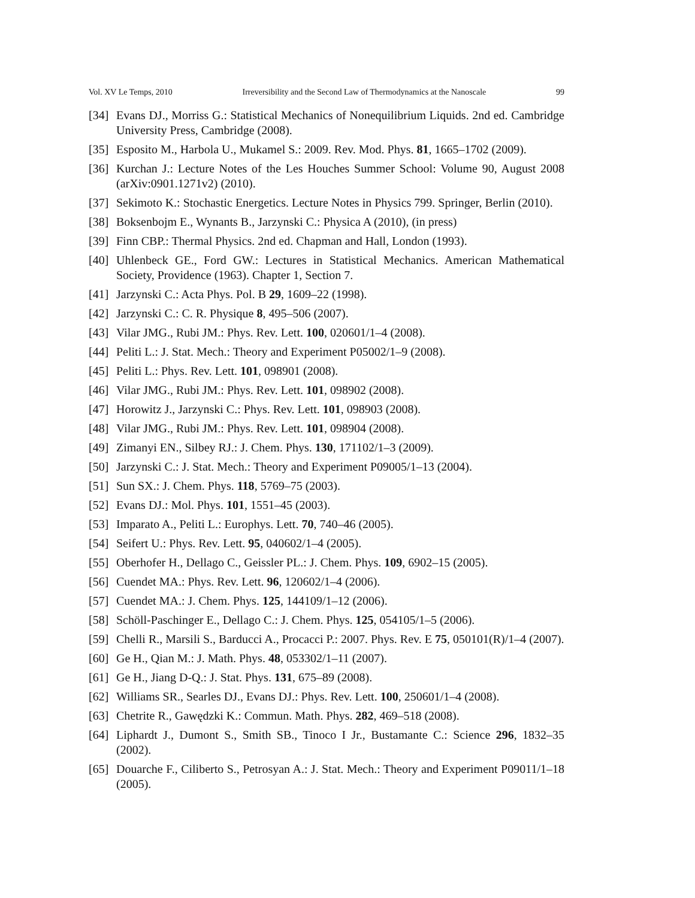Vol. XV Le Temps, 2010 Irreversibility and the Second Law of Thermodynamics at the Nanoscale 99
[34] Evans DJ., Morriss G.: Statistical Mechanics of Nonequilibrium Liquids. 2nd ed. Cambridge University Press, Cambridge (2008).
[35] Esposito M., Harbola U., Mukamel S.: 2009. Rev. Mod. Phys. 81, 1665–1702 (2009).
[36] Kurchan J.: Lecture Notes of the Les Houches Summer School: Volume 90, August 2008 (arXiv:0901.1271v2) (2010).
[37] Sekimoto K.: Stochastic Energetics. Lecture Notes in Physics 799. Springer, Berlin (2010).
[38] Boksenbojm E., Wynants B., Jarzynski C.: Physica A (2010), (in press)
[39] Finn CBP.: Thermal Physics. 2nd ed. Chapman and Hall, London (1993).
[40] Uhlenbeck GE., Ford GW.: Lectures in Statistical Mechanics. American Mathematical Society, Providence (1963). Chapter 1, Section 7.
[41] Jarzynski C.: Acta Phys. Pol. B 29, 1609–22 (1998).
[42] Jarzynski C.: C. R. Physique 8, 495–506 (2007).
[43] Vilar JMG., Rubi JM.: Phys. Rev. Lett. 100, 020601/1–4 (2008).
[44] Peliti L.: J. Stat. Mech.: Theory and Experiment P05002/1–9 (2008).
[45] Peliti L.: Phys. Rev. Lett. 101, 098901 (2008).
[46] Vilar JMG., Rubi JM.: Phys. Rev. Lett. 101, 098902 (2008).
[47] Horowitz J., Jarzynski C.: Phys. Rev. Lett. 101, 098903 (2008).
[48] Vilar JMG., Rubi JM.: Phys. Rev. Lett. 101, 098904 (2008).
[49] Zimanyi EN., Silbey RJ.: J. Chem. Phys. 130, 171102/1–3 (2009).
[50] Jarzynski C.: J. Stat. Mech.: Theory and Experiment P09005/1–13 (2004).
[51] Sun SX.: J. Chem. Phys. 118, 5769–75 (2003).
[52] Evans DJ.: Mol. Phys. 101, 1551–45 (2003).
[53] Imparato A., Peliti L.: Europhys. Lett. 70, 740–46 (2005).
[54] Seifert U.: Phys. Rev. Lett. 95, 040602/1–4 (2005).
[55] Oberhofer H., Dellago C., Geissler PL.: J. Chem. Phys. 109, 6902–15 (2005).
[56] Cuendet MA.: Phys. Rev. Lett. 96, 120602/1–4 (2006).
[57] Cuendet MA.: J. Chem. Phys. 125, 144109/1–12 (2006).
[58] Schöll-Paschinger E., Dellago C.: J. Chem. Phys. 125, 054105/1–5 (2006).
[59] Chelli R., Marsili S., Barducci A., Procacci P.: 2007. Phys. Rev. E 75, 050101(R)/1–4 (2007).
[60] Ge H., Qian M.: J. Math. Phys. 48, 053302/1–11 (2007).
[61] Ge H., Jiang D-Q.: J. Stat. Phys. 131, 675–89 (2008).
[62] Williams SR., Searles DJ., Evans DJ.: Phys. Rev. Lett. 100, 250601/1–4 (2008).
[63] Chetrite R., Gawędzki K.: Commun. Math. Phys. 282, 469–518 (2008).
[64] Liphardt J., Dumont S., Smith SB., Tinoco I Jr., Bustamante C.: Science 296, 1832–35 (2002).
[65] Douarche F., Ciliberto S., Petrosyan A.: J. Stat. Mech.: Theory and Experiment P09011/1–18 (2005).